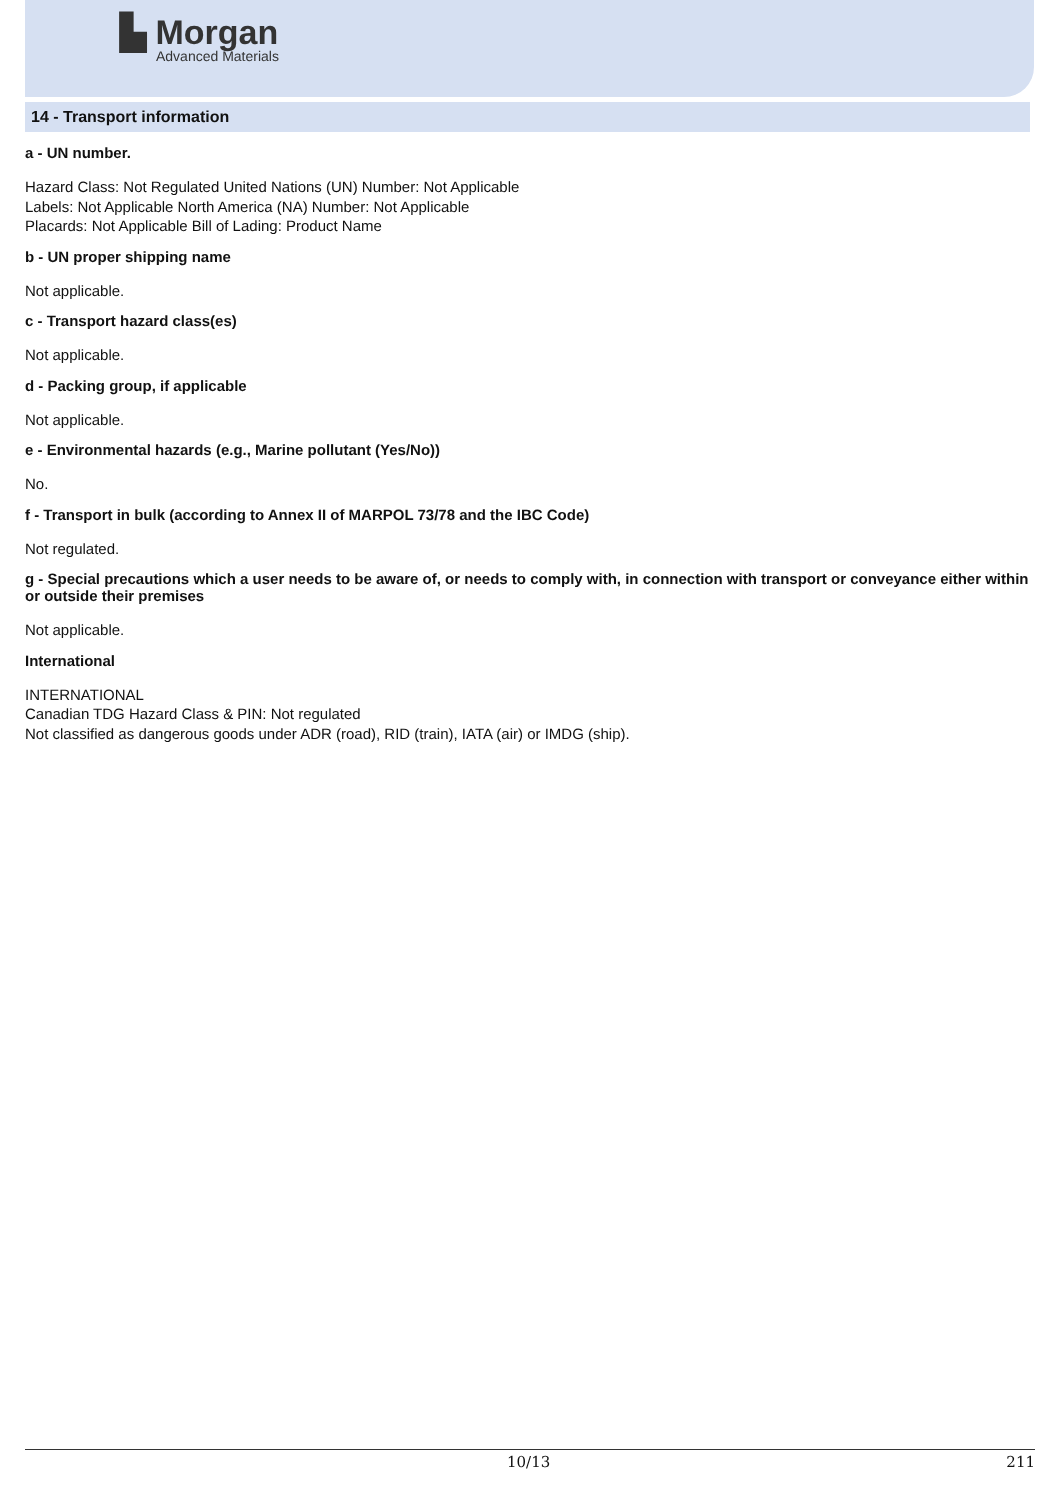▙ Morgan
Advanced Materials
14 - Transport information
a - UN number.
Hazard Class: Not Regulated United Nations (UN) Number: Not Applicable
Labels: Not Applicable North America (NA) Number: Not Applicable
Placards: Not Applicable Bill of Lading: Product Name
b - UN proper shipping name
Not applicable.
c - Transport hazard class(es)
Not applicable.
d - Packing group, if applicable
Not applicable.
e - Environmental hazards (e.g., Marine pollutant (Yes/No))
No.
f - Transport in bulk (according to Annex II of MARPOL 73/78 and the IBC Code)
Not regulated.
g - Special precautions which a user needs to be aware of, or needs to comply with, in connection with transport or conveyance either within or outside their premises
Not applicable.
International
INTERNATIONAL
Canadian TDG Hazard Class & PIN: Not regulated
Not classified as dangerous goods under ADR (road), RID (train), IATA (air) or IMDG (ship).
10/13 211